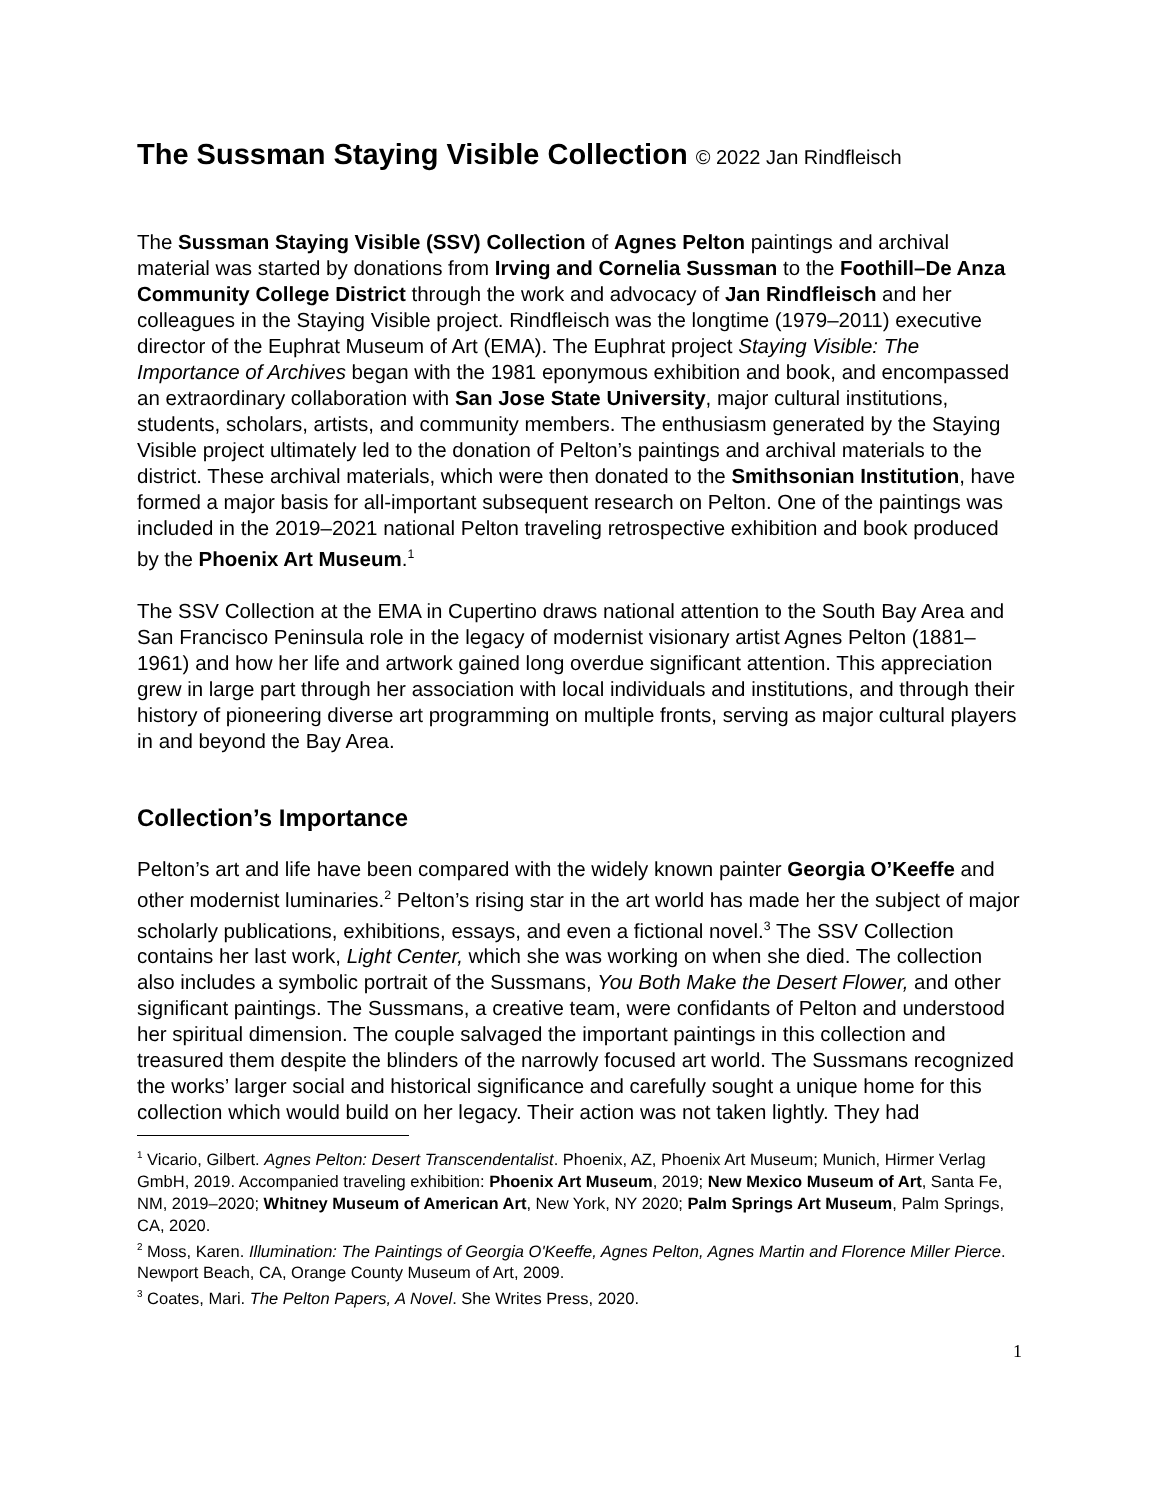The Sussman Staying Visible Collection © 2022 Jan Rindfleisch
The Sussman Staying Visible (SSV) Collection of Agnes Pelton paintings and archival material was started by donations from Irving and Cornelia Sussman to the Foothill–De Anza Community College District through the work and advocacy of Jan Rindfleisch and her colleagues in the Staying Visible project. Rindfleisch was the longtime (1979–2011) executive director of the Euphrat Museum of Art (EMA). The Euphrat project Staying Visible: The Importance of Archives began with the 1981 eponymous exhibition and book, and encompassed an extraordinary collaboration with San Jose State University, major cultural institutions, students, scholars, artists, and community members. The enthusiasm generated by the Staying Visible project ultimately led to the donation of Pelton’s paintings and archival materials to the district. These archival materials, which were then donated to the Smithsonian Institution, have formed a major basis for all-important subsequent research on Pelton. One of the paintings was included in the 2019–2021 national Pelton traveling retrospective exhibition and book produced by the Phoenix Art Museum.<sup>1</sup>
The SSV Collection at the EMA in Cupertino draws national attention to the South Bay Area and San Francisco Peninsula role in the legacy of modernist visionary artist Agnes Pelton (1881–1961) and how her life and artwork gained long overdue significant attention. This appreciation grew in large part through her association with local individuals and institutions, and through their history of pioneering diverse art programming on multiple fronts, serving as major cultural players in and beyond the Bay Area.
Collection’s Importance
Pelton’s art and life have been compared with the widely known painter Georgia O’Keeffe and other modernist luminaries.<sup>2</sup> Pelton’s rising star in the art world has made her the subject of major scholarly publications, exhibitions, essays, and even a fictional novel.<sup>3</sup> The SSV Collection contains her last work, Light Center, which she was working on when she died. The collection also includes a symbolic portrait of the Sussmans, You Both Make the Desert Flower, and other significant paintings. The Sussmans, a creative team, were confidants of Pelton and understood her spiritual dimension. The couple salvaged the important paintings in this collection and treasured them despite the blinders of the narrowly focused art world. The Sussmans recognized the works’ larger social and historical significance and carefully sought a unique home for this collection which would build on her legacy. Their action was not taken lightly. They had
<sup>1</sup> Vicario, Gilbert. Agnes Pelton: Desert Transcendentalist. Phoenix, AZ, Phoenix Art Museum; Munich, Hirmer Verlag GmbH, 2019. Accompanied traveling exhibition: Phoenix Art Museum, 2019; New Mexico Museum of Art, Santa Fe, NM, 2019–2020; Whitney Museum of American Art, New York, NY 2020; Palm Springs Art Museum, Palm Springs, CA, 2020.
<sup>2</sup> Moss, Karen. Illumination: The Paintings of Georgia O'Keeffe, Agnes Pelton, Agnes Martin and Florence Miller Pierce. Newport Beach, CA, Orange County Museum of Art, 2009.
<sup>3</sup> Coates, Mari. The Pelton Papers, A Novel. She Writes Press, 2020.
1